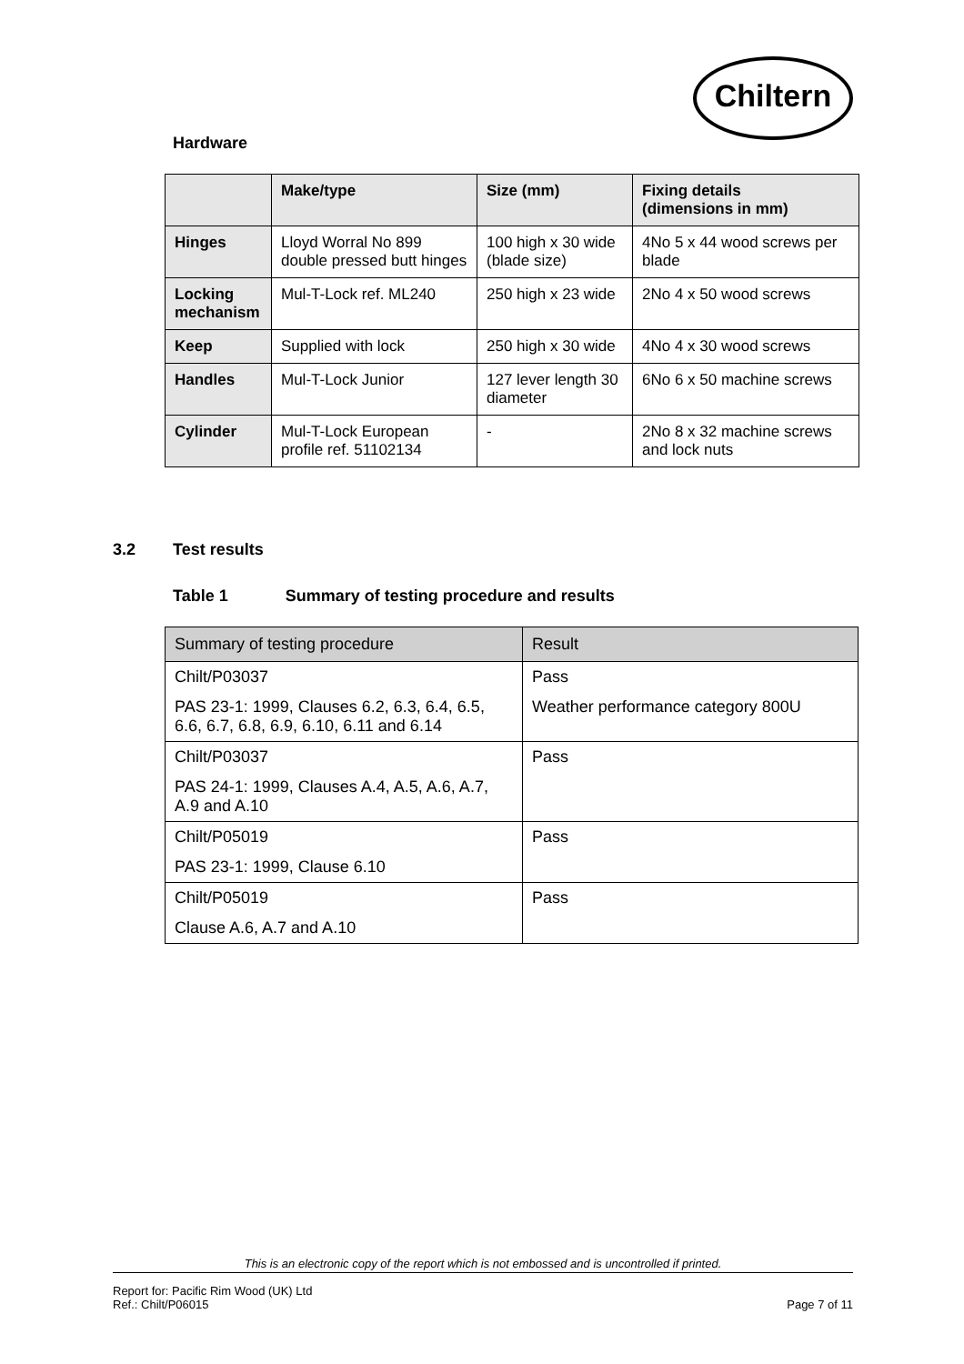Chiltern
Hardware
| | Make/type | Size (mm) | Fixing details (dimensions in mm) |
| --- | --- | --- | --- |
| Hinges | Lloyd Worral No 899 double pressed butt hinges | 100 high x 30 wide (blade size) | 4No 5 x 44 wood screws per blade |
| Locking mechanism | Mul-T-Lock ref. ML240 | 250 high x 23 wide | 2No 4 x 50 wood screws |
| Keep | Supplied with lock | 250 high x 30 wide | 4No 4 x 30 wood screws |
| Handles | Mul-T-Lock Junior | 127 lever length 30 diameter | 6No 6 x 50 machine screws |
| Cylinder | Mul-T-Lock European profile ref. 51102134 | - | 2No 8 x 32 machine screws and lock nuts |
3.2 Test results
Table 1 Summary of testing procedure and results
| Summary of testing procedure | Result |
| --- | --- |
| Chilt/P03037 PAS 23-1: 1999, Clauses 6.2, 6.3, 6.4, 6.5, 6.6, 6.7, 6.8, 6.9, 6.10, 6.11 and 6.14 | Pass Weather performance category 800U |
| Chilt/P03037 PAS 24-1: 1999, Clauses A.4, A.5, A.6, A.7, A.9 and A.10 | Pass |
| Chilt/P05019 PAS 23-1: 1999, Clause 6.10 | Pass |
| Chilt/P05019 Clause A.6, A.7 and A.10 | Pass |
This is an electronic copy of the report which is not embossed and is uncontrolled if printed.
Report for: Pacific Rim Wood (UK) Ltd
Ref.: Chilt/P06015 Page 7 of 11